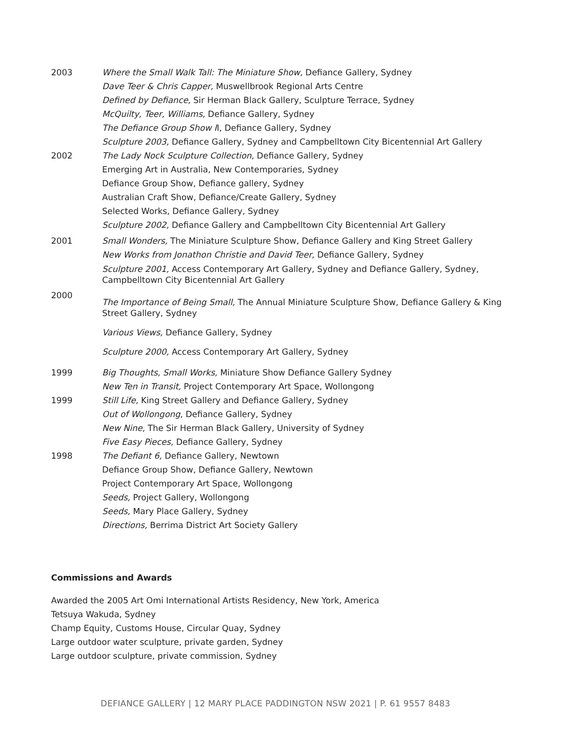2003 Where the Small Walk Tall: The Miniature Show, Defiance Gallery, Sydney
Dave Teer & Chris Capper, Muswellbrook Regional Arts Centre
Defined by Defiance, Sir Herman Black Gallery, Sculpture Terrace, Sydney
McQuilty, Teer, Williams, Defiance Gallery, Sydney
The Defiance Group Show II, Defiance Gallery, Sydney
Sculpture 2003, Defiance Gallery, Sydney and Campbelltown City Bicentennial Art Gallery
2002 The Lady Nock Sculpture Collection, Defiance Gallery, Sydney
Emerging Art in Australia, New Contemporaries, Sydney
Defiance Group Show, Defiance gallery, Sydney
Australian Craft Show, Defiance/Create Gallery, Sydney
Selected Works, Defiance Gallery, Sydney
Sculpture 2002, Defiance Gallery and Campbelltown City Bicentennial Art Gallery
2001 Small Wonders, The Miniature Sculpture Show, Defiance Gallery and King Street Gallery
New Works from Jonathon Christie and David Teer, Defiance Gallery, Sydney
Sculpture 2001, Access Contemporary Art Gallery, Sydney and Defiance Gallery, Sydney, Campbelltown City Bicentennial Art Gallery
2000
The Importance of Being Small, The Annual Miniature Sculpture Show, Defiance Gallery & King Street Gallery, Sydney
Various Views, Defiance Gallery, Sydney
Sculpture 2000, Access Contemporary Art Gallery, Sydney
1999 Big Thoughts, Small Works, Miniature Show Defiance Gallery Sydney
New Ten in Transit, Project Contemporary Art Space, Wollongong
1999 Still Life, King Street Gallery and Defiance Gallery, Sydney
Out of Wollongong, Defiance Gallery, Sydney
New Nine, The Sir Herman Black Gallery, University of Sydney
Five Easy Pieces, Defiance Gallery, Sydney
1998 The Defiant 6, Defiance Gallery, Newtown
Defiance Group Show, Defiance Gallery, Newtown
Project Contemporary Art Space, Wollongong
Seeds, Project Gallery, Wollongong
Seeds, Mary Place Gallery, Sydney
Directions, Berrima District Art Society Gallery
Commissions and Awards
Awarded the 2005 Art Omi International Artists Residency, New York, America
Tetsuya Wakuda, Sydney
Champ Equity, Customs House, Circular Quay, Sydney
Large outdoor water sculpture, private garden, Sydney
Large outdoor sculpture, private commission, Sydney
DEFIANCE GALLERY | 12 MARY PLACE PADDINGTON NSW 2021 | P. 61 9557 8483